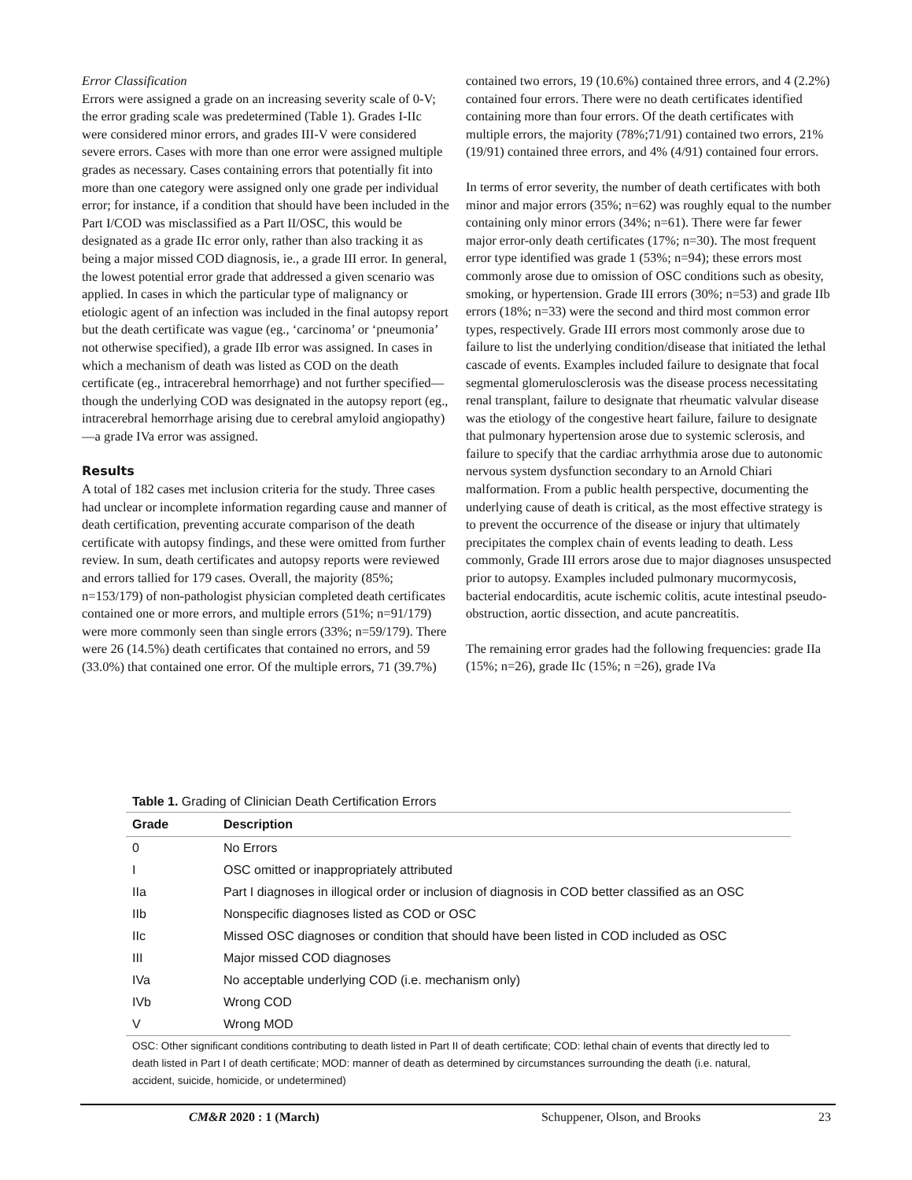Error Classification
Errors were assigned a grade on an increasing severity scale of 0-V; the error grading scale was predetermined (Table 1). Grades I-IIc were considered minor errors, and grades III-V were considered severe errors. Cases with more than one error were assigned multiple grades as necessary. Cases containing errors that potentially fit into more than one category were assigned only one grade per individual error; for instance, if a condition that should have been included in the Part I/COD was misclassified as a Part II/OSC, this would be designated as a grade IIc error only, rather than also tracking it as being a major missed COD diagnosis, ie., a grade III error. In general, the lowest potential error grade that addressed a given scenario was applied. In cases in which the particular type of malignancy or etiologic agent of an infection was included in the final autopsy report but the death certificate was vague (eg., ‘carcinoma’ or ‘pneumonia’ not otherwise specified), a grade IIb error was assigned. In cases in which a mechanism of death was listed as COD on the death certificate (eg., intracerebral hemorrhage) and not further specified—though the underlying COD was designated in the autopsy report (eg., intracerebral hemorrhage arising due to cerebral amyloid angiopathy)—a grade IVa error was assigned.
Results
A total of 182 cases met inclusion criteria for the study. Three cases had unclear or incomplete information regarding cause and manner of death certification, preventing accurate comparison of the death certificate with autopsy findings, and these were omitted from further review. In sum, death certificates and autopsy reports were reviewed and errors tallied for 179 cases. Overall, the majority (85%; n=153/179) of non-pathologist physician completed death certificates contained one or more errors, and multiple errors (51%; n=91/179) were more commonly seen than single errors (33%; n=59/179). There were 26 (14.5%) death certificates that contained no errors, and 59 (33.0%) that contained one error. Of the multiple errors, 71 (39.7%)
contained two errors, 19 (10.6%) contained three errors, and 4 (2.2%) contained four errors. There were no death certificates identified containing more than four errors. Of the death certificates with multiple errors, the majority (78%;71/91) contained two errors, 21% (19/91) contained three errors, and 4% (4/91) contained four errors.
In terms of error severity, the number of death certificates with both minor and major errors (35%; n=62) was roughly equal to the number containing only minor errors (34%; n=61). There were far fewer major error-only death certificates (17%; n=30). The most frequent error type identified was grade 1 (53%; n=94); these errors most commonly arose due to omission of OSC conditions such as obesity, smoking, or hypertension. Grade III errors (30%; n=53) and grade IIb errors (18%; n=33) were the second and third most common error types, respectively. Grade III errors most commonly arose due to failure to list the underlying condition/disease that initiated the lethal cascade of events. Examples included failure to designate that focal segmental glomerulosclerosis was the disease process necessitating renal transplant, failure to designate that rheumatic valvular disease was the etiology of the congestive heart failure, failure to designate that pulmonary hypertension arose due to systemic sclerosis, and failure to specify that the cardiac arrhythmia arose due to autonomic nervous system dysfunction secondary to an Arnold Chiari malformation. From a public health perspective, documenting the underlying cause of death is critical, as the most effective strategy is to prevent the occurrence of the disease or injury that ultimately precipitates the complex chain of events leading to death. Less commonly, Grade III errors arose due to major diagnoses unsuspected prior to autopsy. Examples included pulmonary mucormycosis, bacterial endocarditis, acute ischemic colitis, acute intestinal pseudo-obstruction, aortic dissection, and acute pancreatitis.
The remaining error grades had the following frequencies: grade IIa (15%; n=26), grade IIc (15%; n =26), grade IVa
Table 1. Grading of Clinician Death Certification Errors
| Grade | Description |
| --- | --- |
| 0 | No Errors |
| I | OSC omitted or inappropriately attributed |
| IIa | Part I diagnoses in illogical order or inclusion of diagnosis in COD better classified as an OSC |
| IIb | Nonspecific diagnoses listed as COD or OSC |
| IIc | Missed OSC diagnoses or condition that should have been listed in COD included as OSC |
| III | Major missed COD diagnoses |
| IVa | No acceptable underlying COD (i.e. mechanism only) |
| IVb | Wrong COD |
| V | Wrong MOD |
OSC: Other significant conditions contributing to death listed in Part II of death certificate; COD: lethal chain of events that directly led to death listed in Part I of death certificate; MOD: manner of death as determined by circumstances surrounding the death (i.e. natural, accident, suicide, homicide, or undetermined)
CM&R 2020 : 1 (March) Schuppener, Olson, and Brooks 23